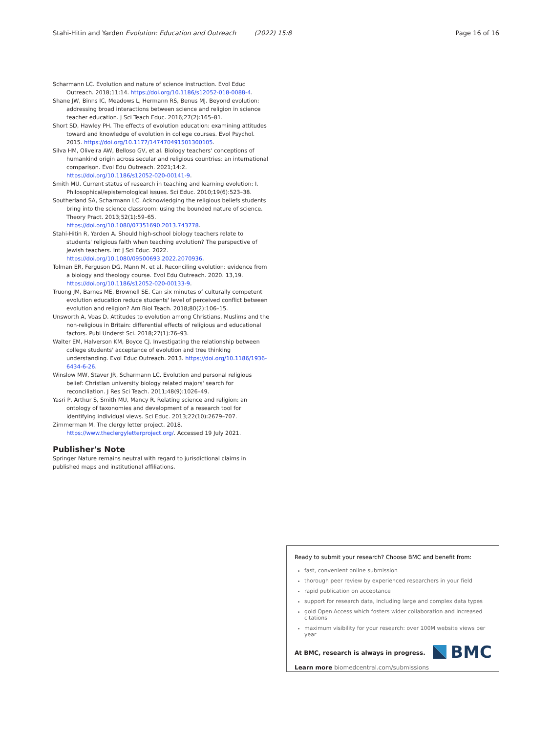Stahi-Hitin and Yarden Evolution: Education and Outreach (2022) 15:8 Page 16 of 16
Scharmann LC. Evolution and nature of science instruction. Evol Educ Outreach. 2018;11:14. https://doi.org/10.1186/s12052-018-0088-4.
Shane JW, Binns IC, Meadows L, Hermann RS, Benus MJ. Beyond evolution: addressing broad interactions between science and religion in science teacher education. J Sci Teach Educ. 2016;27(2):165–81.
Short SD, Hawley PH. The effects of evolution education: examining attitudes toward and knowledge of evolution in college courses. Evol Psychol. 2015. https://doi.org/10.1177/147470491501300105.
Silva HM, Oliveira AW, Belloso GV, et al. Biology teachers' conceptions of humankind origin across secular and religious countries: an international comparison. Evol Edu Outreach. 2021;14:2. https://doi.org/10.1186/s12052-020-00141-9.
Smith MU. Current status of research in teaching and learning evolution: I. Philosophical/epistemological issues. Sci Educ. 2010;19(6):523–38.
Southerland SA, Scharmann LC. Acknowledging the religious beliefs students bring into the science classroom: using the bounded nature of science. Theory Pract. 2013;52(1):59–65. https://doi.org/10.1080/07351690.2013.743778.
Stahi-Hitin R, Yarden A. Should high-school biology teachers relate to students' religious faith when teaching evolution? The perspective of Jewish teachers. Int J Sci Educ. 2022. https://doi.org/10.1080/09500693.2022.2070936.
Tolman ER, Ferguson DG, Mann M. et al. Reconciling evolution: evidence from a biology and theology course. Evol Edu Outreach. 2020. 13,19. https://doi.org/10.1186/s12052-020-00133-9.
Truong JM, Barnes ME, Brownell SE. Can six minutes of culturally competent evolution education reduce students' level of perceived conflict between evolution and religion? Am Biol Teach. 2018;80(2):106–15.
Unsworth A, Voas D. Attitudes to evolution among Christians, Muslims and the non-religious in Britain: differential effects of religious and educational factors. Publ Underst Sci. 2018;27(1):76–93.
Walter EM, Halverson KM, Boyce CJ. Investigating the relationship between college students' acceptance of evolution and tree thinking understanding. Evol Educ Outreach. 2013. https://doi.org/10.1186/1936-6434-6-26.
Winslow MW, Staver JR, Scharmann LC. Evolution and personal religious belief: Christian university biology related majors' search for reconciliation. J Res Sci Teach. 2011;48(9):1026–49.
Yasri P, Arthur S, Smith MU, Mancy R. Relating science and religion: an ontology of taxonomies and development of a research tool for identifying individual views. Sci Educ. 2013;22(10):2679–707.
Zimmerman M. The clergy letter project. 2018. https://www.theclergyletterproject.org/. Accessed 19 July 2021.
Publisher's Note
Springer Nature remains neutral with regard to jurisdictional claims in published maps and institutional affiliations.
Ready to submit your research? Choose BMC and benefit from:
fast, convenient online submission
thorough peer review by experienced researchers in your field
rapid publication on acceptance
support for research data, including large and complex data types
gold Open Access which fosters wider collaboration and increased citations
maximum visibility for your research: over 100M website views per year
At BMC, research is always in progress.
Learn more biomedcentral.com/submissions
BMC